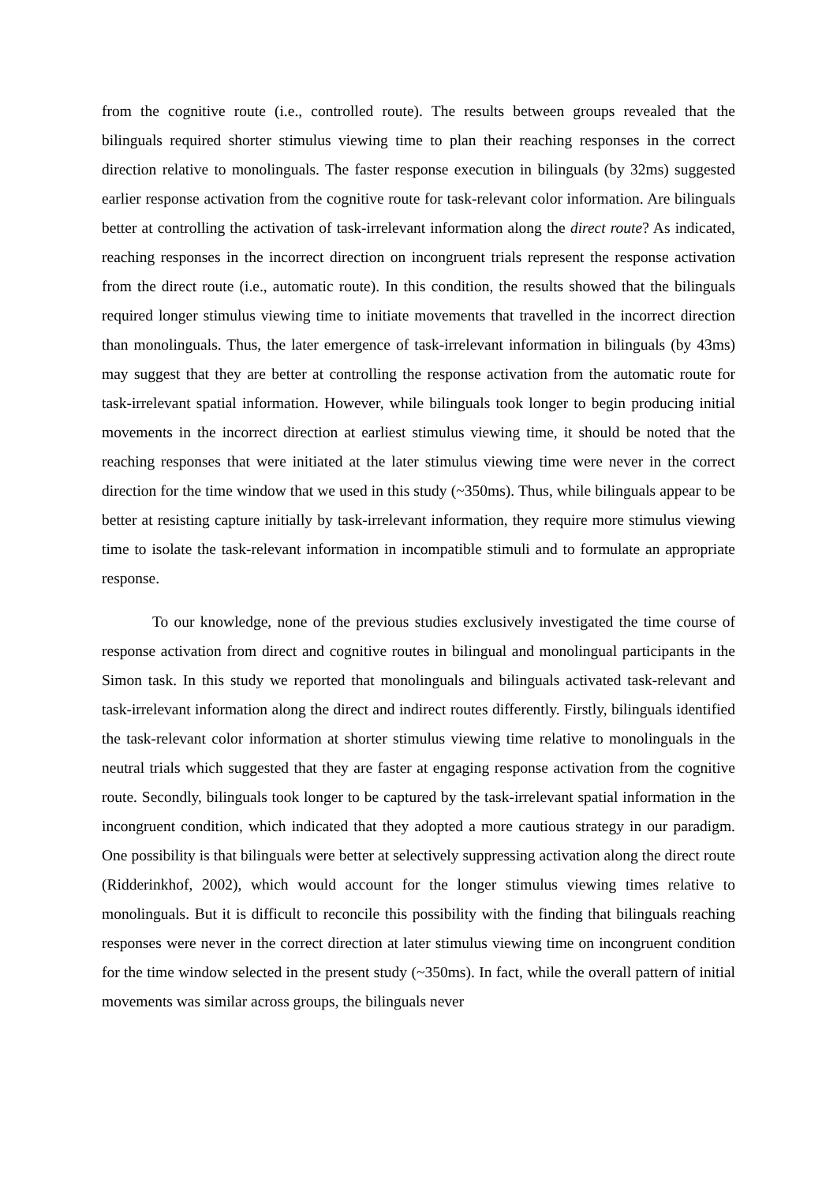from the cognitive route (i.e., controlled route). The results between groups revealed that the bilinguals required shorter stimulus viewing time to plan their reaching responses in the correct direction relative to monolinguals. The faster response execution in bilinguals (by 32ms) suggested earlier response activation from the cognitive route for task-relevant color information. Are bilinguals better at controlling the activation of task-irrelevant information along the direct route? As indicated, reaching responses in the incorrect direction on incongruent trials represent the response activation from the direct route (i.e., automatic route). In this condition, the results showed that the bilinguals required longer stimulus viewing time to initiate movements that travelled in the incorrect direction than monolinguals. Thus, the later emergence of task-irrelevant information in bilinguals (by 43ms) may suggest that they are better at controlling the response activation from the automatic route for task-irrelevant spatial information. However, while bilinguals took longer to begin producing initial movements in the incorrect direction at earliest stimulus viewing time, it should be noted that the reaching responses that were initiated at the later stimulus viewing time were never in the correct direction for the time window that we used in this study (~350ms). Thus, while bilinguals appear to be better at resisting capture initially by task-irrelevant information, they require more stimulus viewing time to isolate the task-relevant information in incompatible stimuli and to formulate an appropriate response.
To our knowledge, none of the previous studies exclusively investigated the time course of response activation from direct and cognitive routes in bilingual and monolingual participants in the Simon task. In this study we reported that monolinguals and bilinguals activated task-relevant and task-irrelevant information along the direct and indirect routes differently. Firstly, bilinguals identified the task-relevant color information at shorter stimulus viewing time relative to monolinguals in the neutral trials which suggested that they are faster at engaging response activation from the cognitive route. Secondly, bilinguals took longer to be captured by the task-irrelevant spatial information in the incongruent condition, which indicated that they adopted a more cautious strategy in our paradigm. One possibility is that bilinguals were better at selectively suppressing activation along the direct route (Ridderinkhof, 2002), which would account for the longer stimulus viewing times relative to monolinguals. But it is difficult to reconcile this possibility with the finding that bilinguals reaching responses were never in the correct direction at later stimulus viewing time on incongruent condition for the time window selected in the present study (~350ms). In fact, while the overall pattern of initial movements was similar across groups, the bilinguals never